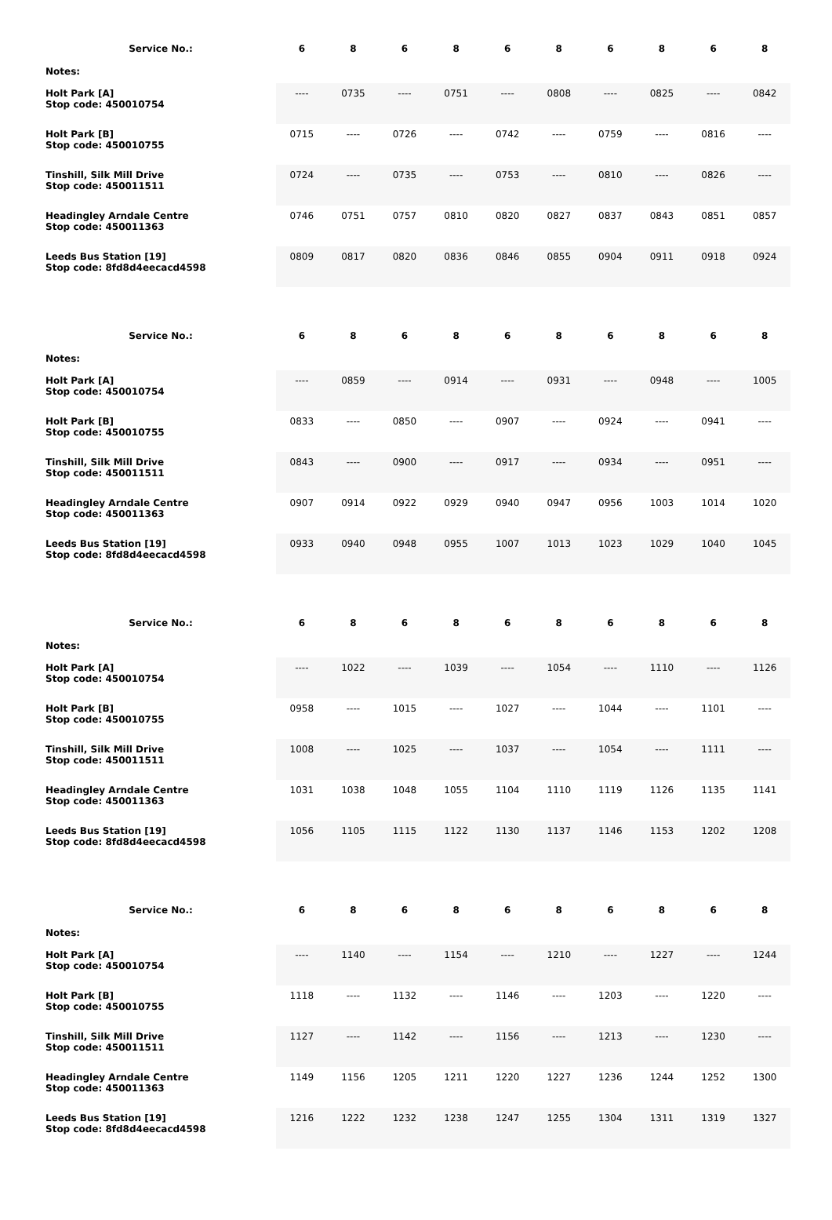| Service No.: | 6 | 8 | 6 | 8 | 6 | 8 | 6 | 8 | 6 | 8 |
| --- | --- | --- | --- | --- | --- | --- | --- | --- | --- | --- |
| Notes: | | | | | | | | | | |
| Holt Park [A] Stop code: 450010754 | ---- | 0735 | ---- | 0751 | ---- | 0808 | ---- | 0825 | ---- | 0842 |
| Holt Park [B] Stop code: 450010755 | 0715 | ---- | 0726 | ---- | 0742 | ---- | 0759 | ---- | 0816 | ---- |
| Tinshill, Silk Mill Drive Stop code: 450011511 | 0724 | ---- | 0735 | ---- | 0753 | ---- | 0810 | ---- | 0826 | ---- |
| Headingley Arndale Centre Stop code: 450011363 | 0746 | 0751 | 0757 | 0810 | 0820 | 0827 | 0837 | 0843 | 0851 | 0857 |
| Leeds Bus Station [19] Stop code: 8fd8d4eecacd4598 | 0809 | 0817 | 0820 | 0836 | 0846 | 0855 | 0904 | 0911 | 0918 | 0924 |
| Service No.: | 6 | 8 | 6 | 8 | 6 | 8 | 6 | 8 | 6 | 8 |
| --- | --- | --- | --- | --- | --- | --- | --- | --- | --- | --- |
| Notes: | | | | | | | | | | |
| Holt Park [A] Stop code: 450010754 | ---- | 0859 | ---- | 0914 | ---- | 0931 | ---- | 0948 | ---- | 1005 |
| Holt Park [B] Stop code: 450010755 | 0833 | ---- | 0850 | ---- | 0907 | ---- | 0924 | ---- | 0941 | ---- |
| Tinshill, Silk Mill Drive Stop code: 450011511 | 0843 | ---- | 0900 | ---- | 0917 | ---- | 0934 | ---- | 0951 | ---- |
| Headingley Arndale Centre Stop code: 450011363 | 0907 | 0914 | 0922 | 0929 | 0940 | 0947 | 0956 | 1003 | 1014 | 1020 |
| Leeds Bus Station [19] Stop code: 8fd8d4eecacd4598 | 0933 | 0940 | 0948 | 0955 | 1007 | 1013 | 1023 | 1029 | 1040 | 1045 |
| Service No.: | 6 | 8 | 6 | 8 | 6 | 8 | 6 | 8 | 6 | 8 |
| --- | --- | --- | --- | --- | --- | --- | --- | --- | --- | --- |
| Notes: | | | | | | | | | | |
| Holt Park [A] Stop code: 450010754 | ---- | 1022 | ---- | 1039 | ---- | 1054 | ---- | 1110 | ---- | 1126 |
| Holt Park [B] Stop code: 450010755 | 0958 | ---- | 1015 | ---- | 1027 | ---- | 1044 | ---- | 1101 | ---- |
| Tinshill, Silk Mill Drive Stop code: 450011511 | 1008 | ---- | 1025 | ---- | 1037 | ---- | 1054 | ---- | 1111 | ---- |
| Headingley Arndale Centre Stop code: 450011363 | 1031 | 1038 | 1048 | 1055 | 1104 | 1110 | 1119 | 1126 | 1135 | 1141 |
| Leeds Bus Station [19] Stop code: 8fd8d4eecacd4598 | 1056 | 1105 | 1115 | 1122 | 1130 | 1137 | 1146 | 1153 | 1202 | 1208 |
| Service No.: | 6 | 8 | 6 | 8 | 6 | 8 | 6 | 8 | 6 | 8 |
| --- | --- | --- | --- | --- | --- | --- | --- | --- | --- | --- |
| Notes: | | | | | | | | | | |
| Holt Park [A] Stop code: 450010754 | ---- | 1140 | ---- | 1154 | ---- | 1210 | ---- | 1227 | ---- | 1244 |
| Holt Park [B] Stop code: 450010755 | 1118 | ---- | 1132 | ---- | 1146 | ---- | 1203 | ---- | 1220 | ---- |
| Tinshill, Silk Mill Drive Stop code: 450011511 | 1127 | ---- | 1142 | ---- | 1156 | ---- | 1213 | ---- | 1230 | ---- |
| Headingley Arndale Centre Stop code: 450011363 | 1149 | 1156 | 1205 | 1211 | 1220 | 1227 | 1236 | 1244 | 1252 | 1300 |
| Leeds Bus Station [19] Stop code: 8fd8d4eecacd4598 | 1216 | 1222 | 1232 | 1238 | 1247 | 1255 | 1304 | 1311 | 1319 | 1327 |